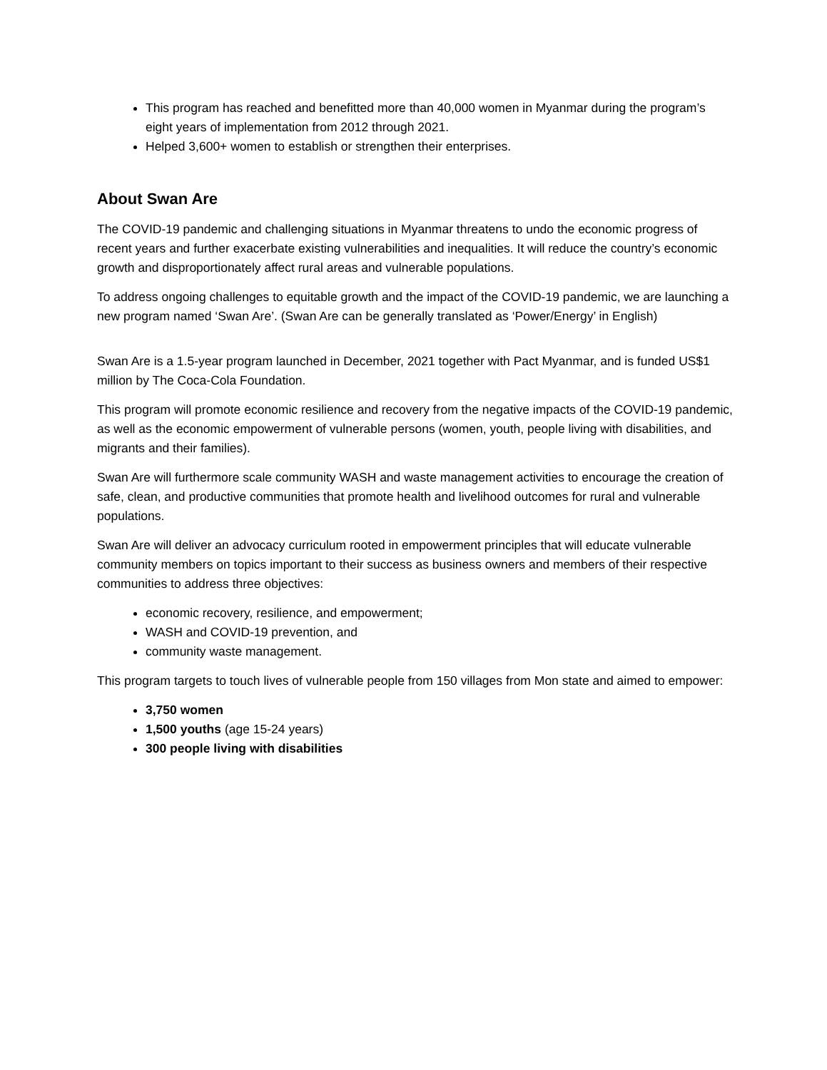This program has reached and benefitted more than 40,000 women in Myanmar during the program’s eight years of implementation from 2012 through 2021.
Helped 3,600+ women to establish or strengthen their enterprises.
About Swan Are
The COVID-19 pandemic and challenging situations in Myanmar threatens to undo the economic progress of recent years and further exacerbate existing vulnerabilities and inequalities. It will reduce the country’s economic growth and disproportionately affect rural areas and vulnerable populations.
To address ongoing challenges to equitable growth and the impact of the COVID-19 pandemic, we are launching a new program named ‘Swan Are’. (Swan Are can be generally translated as ‘Power/Energy’ in English)
Swan Are is a 1.5-year program launched in December, 2021 together with Pact Myanmar, and is funded US$1 million by The Coca-Cola Foundation.
This program will promote economic resilience and recovery from the negative impacts of the COVID-19 pandemic, as well as the economic empowerment of vulnerable persons (women, youth, people living with disabilities, and migrants and their families).
Swan Are will furthermore scale community WASH and waste management activities to encourage the creation of safe, clean, and productive communities that promote health and livelihood outcomes for rural and vulnerable populations.
Swan Are will deliver an advocacy curriculum rooted in empowerment principles that will educate vulnerable community members on topics important to their success as business owners and members of their respective communities to address three objectives:
economic recovery, resilience, and empowerment;
WASH and COVID-19 prevention, and
community waste management.
This program targets to touch lives of vulnerable people from 150 villages from Mon state and aimed to empower:
3,750 women
1,500 youths (age 15-24 years)
300 people living with disabilities